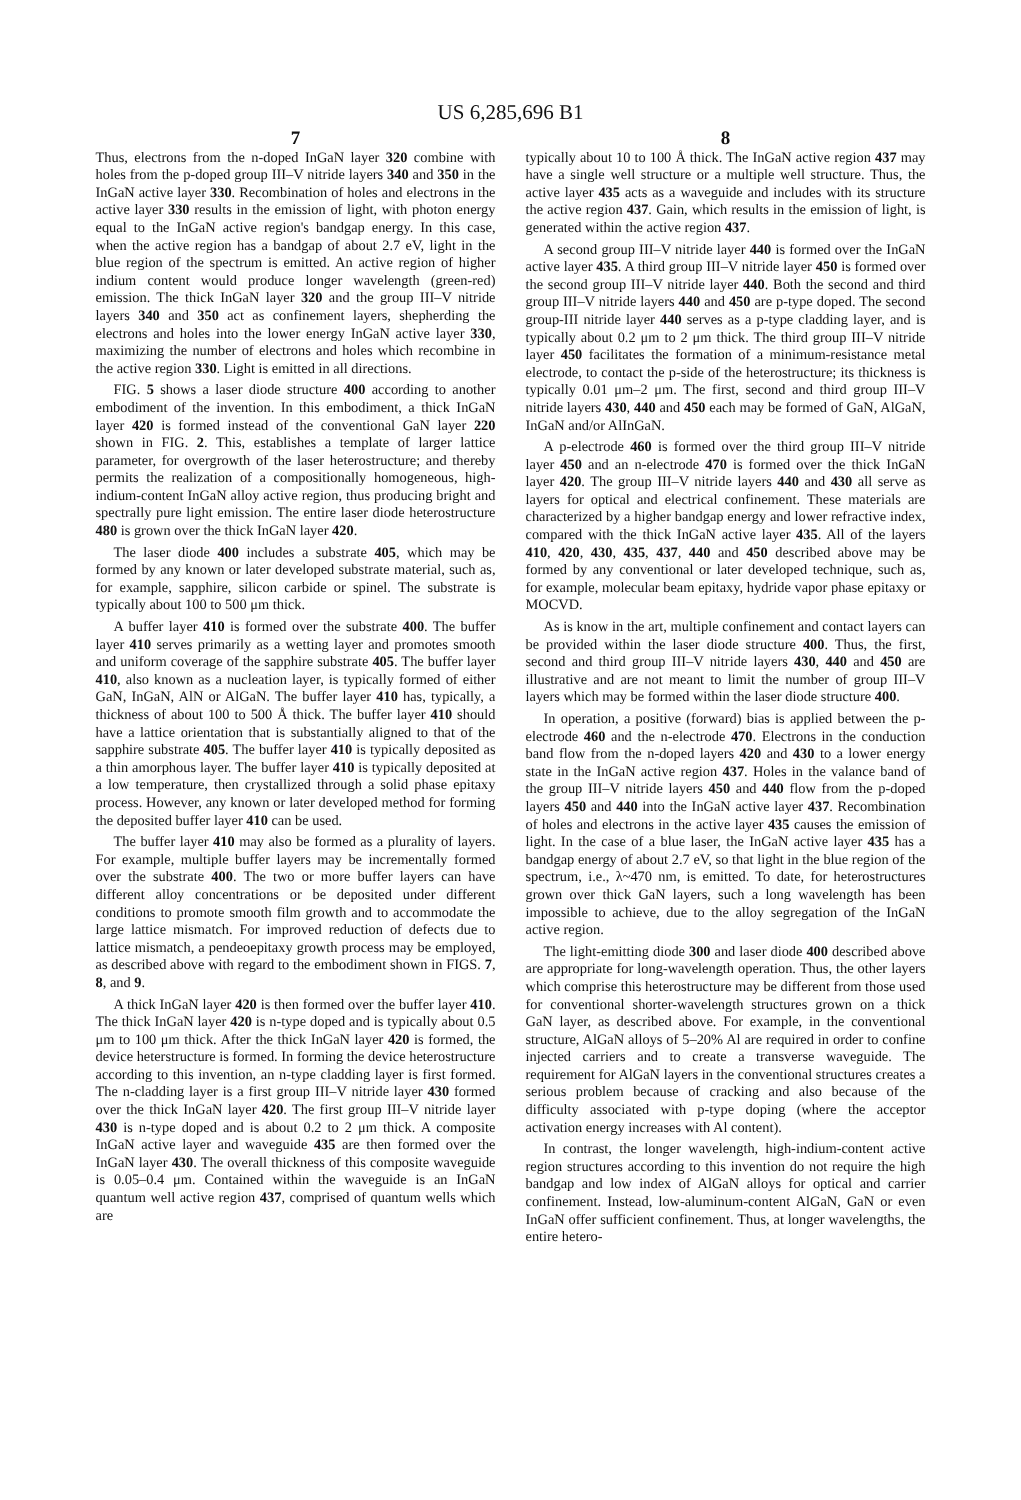US 6,285,696 B1
7
Thus, electrons from the n-doped InGaN layer 320 combine with holes from the p-doped group III–V nitride layers 340 and 350 in the InGaN active layer 330. Recombination of holes and electrons in the active layer 330 results in the emission of light, with photon energy equal to the InGaN active region's bandgap energy. In this case, when the active region has a bandgap of about 2.7 eV, light in the blue region of the spectrum is emitted. An active region of higher indium content would produce longer wavelength (green-red) emission. The thick InGaN layer 320 and the group III–V nitride layers 340 and 350 act as confinement layers, shepherding the electrons and holes into the lower energy InGaN active layer 330, maximizing the number of electrons and holes which recombine in the active region 330. Light is emitted in all directions.
FIG. 5 shows a laser diode structure 400 according to another embodiment of the invention. In this embodiment, a thick InGaN layer 420 is formed instead of the conventional GaN layer 220 shown in FIG. 2. This, establishes a template of larger lattice parameter, for overgrowth of the laser heterostructure; and thereby permits the realization of a compositionally homogeneous, high-indium-content InGaN alloy active region, thus producing bright and spectrally pure light emission. The entire laser diode heterostructure 480 is grown over the thick InGaN layer 420.
The laser diode 400 includes a substrate 405, which may be formed by any known or later developed substrate material, such as, for example, sapphire, silicon carbide or spinel. The substrate is typically about 100 to 500 μm thick.
A buffer layer 410 is formed over the substrate 400. The buffer layer 410 serves primarily as a wetting layer and promotes smooth and uniform coverage of the sapphire substrate 405. The buffer layer 410, also known as a nucleation layer, is typically formed of either GaN, InGaN, AlN or AlGaN. The buffer layer 410 has, typically, a thickness of about 100 to 500 Å thick. The buffer layer 410 should have a lattice orientation that is substantially aligned to that of the sapphire substrate 405. The buffer layer 410 is typically deposited as a thin amorphous layer. The buffer layer 410 is typically deposited at a low temperature, then crystallized through a solid phase epitaxy process. However, any known or later developed method for forming the deposited buffer layer 410 can be used.
The buffer layer 410 may also be formed as a plurality of layers. For example, multiple buffer layers may be incrementally formed over the substrate 400. The two or more buffer layers can have different alloy concentrations or be deposited under different conditions to promote smooth film growth and to accommodate the large lattice mismatch. For improved reduction of defects due to lattice mismatch, a pendeoepitaxy growth process may be employed, as described above with regard to the embodiment shown in FIGS. 7, 8, and 9.
A thick InGaN layer 420 is then formed over the buffer layer 410. The thick InGaN layer 420 is n-type doped and is typically about 0.5 μm to 100 μm thick. After the thick InGaN layer 420 is formed, the device heterstructure is formed. In forming the device heterostructure according to this invention, an n-type cladding layer is first formed. The n-cladding layer is a first group III–V nitride layer 430 formed over the thick InGaN layer 420. The first group III–V nitride layer 430 is n-type doped and is about 0.2 to 2 μm thick. A composite InGaN active layer and waveguide 435 are then formed over the InGaN layer 430. The overall thickness of this composite waveguide is 0.05–0.4 μm. Contained within the waveguide is an InGaN quantum well active region 437, comprised of quantum wells which are
8
typically about 10 to 100 Å thick. The InGaN active region 437 may have a single well structure or a multiple well structure. Thus, the active layer 435 acts as a waveguide and includes with its structure the active region 437. Gain, which results in the emission of light, is generated within the active region 437.
A second group III–V nitride layer 440 is formed over the InGaN active layer 435. A third group III–V nitride layer 450 is formed over the second group III–V nitride layer 440. Both the second and third group III–V nitride layers 440 and 450 are p-type doped. The second group-III nitride layer 440 serves as a p-type cladding layer, and is typically about 0.2 μm to 2 μm thick. The third group III–V nitride layer 450 facilitates the formation of a minimum-resistance metal electrode, to contact the p-side of the heterostructure; its thickness is typically 0.01 μm–2 μm. The first, second and third group III–V nitride layers 430, 440 and 450 each may be formed of GaN, AlGaN, InGaN and/or AlInGaN.
A p-electrode 460 is formed over the third group III–V nitride layer 450 and an n-electrode 470 is formed over the thick InGaN layer 420. The group III–V nitride layers 440 and 430 all serve as layers for optical and electrical confinement. These materials are characterized by a higher bandgap energy and lower refractive index, compared with the thick InGaN active layer 435. All of the layers 410, 420, 430, 435, 437, 440 and 450 described above may be formed by any conventional or later developed technique, such as, for example, molecular beam epitaxy, hydride vapor phase epitaxy or MOCVD.
As is know in the art, multiple confinement and contact layers can be provided within the laser diode structure 400. Thus, the first, second and third group III–V nitride layers 430, 440 and 450 are illustrative and are not meant to limit the number of group III–V layers which may be formed within the laser diode structure 400.
In operation, a positive (forward) bias is applied between the p-electrode 460 and the n-electrode 470. Electrons in the conduction band flow from the n-doped layers 420 and 430 to a lower energy state in the InGaN active region 437. Holes in the valance band of the group III–V nitride layers 450 and 440 flow from the p-doped layers 450 and 440 into the InGaN active layer 437. Recombination of holes and electrons in the active layer 435 causes the emission of light. In the case of a blue laser, the InGaN active layer 435 has a bandgap energy of about 2.7 eV, so that light in the blue region of the spectrum, i.e., λ~470 nm, is emitted. To date, for heterostructures grown over thick GaN layers, such a long wavelength has been impossible to achieve, due to the alloy segregation of the InGaN active region.
The light-emitting diode 300 and laser diode 400 described above are appropriate for long-wavelength operation. Thus, the other layers which comprise this heterostructure may be different from those used for conventional shorter-wavelength structures grown on a thick GaN layer, as described above. For example, in the conventional structure, AlGaN alloys of 5–20% Al are required in order to confine injected carriers and to create a transverse waveguide. The requirement for AlGaN layers in the conventional structures creates a serious problem because of cracking and also because of the difficulty associated with p-type doping (where the acceptor activation energy increases with Al content).
In contrast, the longer wavelength, high-indium-content active region structures according to this invention do not require the high bandgap and low index of AlGaN alloys for optical and carrier confinement. Instead, low-aluminum-content AlGaN, GaN or even InGaN offer sufficient confinement. Thus, at longer wavelengths, the entire hetero-